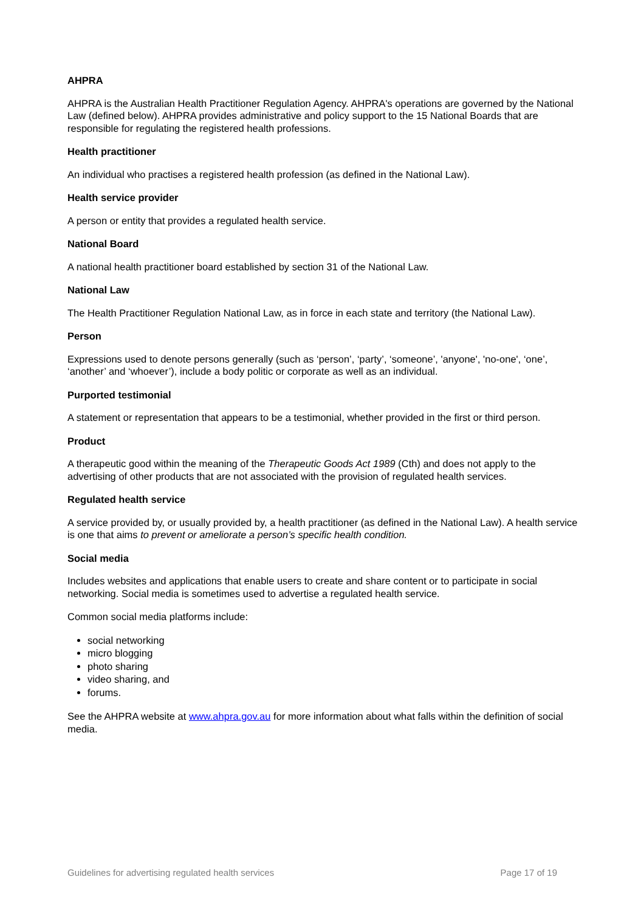AHPRA
AHPRA is the Australian Health Practitioner Regulation Agency. AHPRA's operations are governed by the National Law (defined below). AHPRA provides administrative and policy support to the 15 National Boards that are responsible for regulating the registered health professions.
Health practitioner
An individual who practises a registered health profession (as defined in the National Law).
Health service provider
A person or entity that provides a regulated health service.
National Board
A national health practitioner board established by section 31 of the National Law.
National Law
The Health Practitioner Regulation National Law, as in force in each state and territory (the National Law).
Person
Expressions used to denote persons generally (such as ‘person’, ‘party’, ‘someone’, 'anyone', 'no‑one', ‘one’, ‘another’ and ‘whoever’), include a body politic or corporate as well as an individual.
Purported testimonial
A statement or representation that appears to be a testimonial, whether provided in the first or third person.
Product
A therapeutic good within the meaning of the Therapeutic Goods Act 1989 (Cth) and does not apply to the advertising of other products that are not associated with the provision of regulated health services.
Regulated health service
A service provided by, or usually provided by, a health practitioner (as defined in the National Law). A health service is one that aims to prevent or ameliorate a person’s specific health condition.
Social media
Includes websites and applications that enable users to create and share content or to participate in social networking. Social media is sometimes used to advertise a regulated health service.
Common social media platforms include:
social networking
micro blogging
photo sharing
video sharing, and
forums.
See the AHPRA website at www.ahpra.gov.au for more information about what falls within the definition of social media.
Guidelines for advertising regulated health services Page 17 of 19